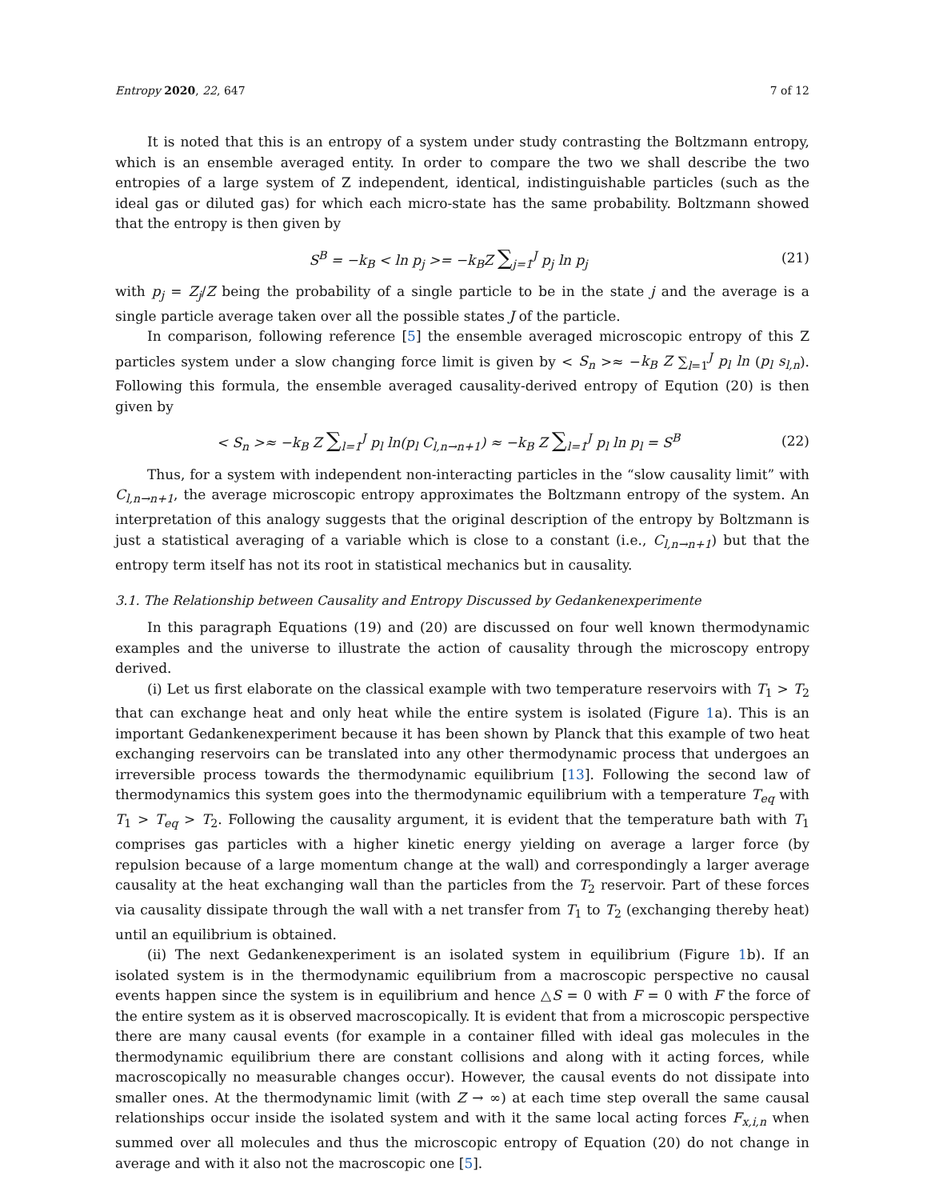Entropy 2020, 22, 647 7 of 12
It is noted that this is an entropy of a system under study contrasting the Boltzmann entropy, which is an ensemble averaged entity. In order to compare the two we shall describe the two entropies of a large system of Z independent, identical, indistinguishable particles (such as the ideal gas or diluted gas) for which each micro-state has the same probability. Boltzmann showed that the entropy is then given by
S<sup>B</sup> = −k<sub>B</sub> < ln p<sub>j</sub> >= −k<sub>B</sub>Z ∑<sub>j=1</sub><sup>J</sup> p<sub>j</sub> ln p<sub>j</sub> (21)
with p<sub>j</sub> = Z<sub>j</sub>/Z being the probability of a single particle to be in the state j and the average is a single particle average taken over all the possible states J of the particle.
In comparison, following reference [5] the ensemble averaged microscopic entropy of this Z particles system under a slow changing force limit is given by < S<sub>n</sub> >≈ −k<sub>B</sub> Z ∑<sub>l=1</sub><sup>J</sup> p<sub>l</sub> ln (p<sub>l</sub> s<sub>l,n</sub>). Following this formula, the ensemble averaged causality-derived entropy of Equtio​n (20) is then given by
< S<sub>n</sub> >≈ −k<sub>B</sub> Z ∑<sub>l=1</sub><sup>J</sup> p<sub>l</sub> ln(p<sub>l</sub> C<sub>l,n→n+1</sub>) ≈ −k<sub>B</sub> Z ∑<sub>l=1</sub><sup>J</sup> p<sub>l</sub> ln p<sub>l</sub> = S<sup>B</sup> (22)
Thus, for a system with independent non-interacting particles in the “slow causality limit” with C<sub>l,n→n+1</sub>, the average microscopic entropy approximates the Boltzmann entropy of the system. An interpretation of this analogy suggests that the original description of the entropy by Boltzmann is just a statistical averaging of a variable which is close to a constant (i.e., C<sub>l,n→n+1</sub>) but that the entropy term itself has not its root in statistical mechanics but in causality.
3.1. The Relationship between Causality and Entropy Discussed by Gedankenexperimente
In this paragraph Equations (19) and (20) are discussed on four well known thermodynamic examples and the universe to illustrate the action of causality through the microscopy entropy derived.
(i) Let us first elaborate on the classical example with two temperature reservoirs with T<sub>1</sub> > T<sub>2</sub> that can exchange heat and only heat while the entire system is isolated (Figure 1a). This is an important Gedankenexperiment because it has been shown by Planck that this example of two heat exchanging reservoirs can be translated into any other thermodynamic process that undergoes an irreversible process towards the thermodynamic equilibrium [13]. Following the second law of thermodynamics this system goes into the thermodynamic equilibrium with a temperature T<sub>eq</sub> with T<sub>1</sub> > T<sub>eq</sub> > T<sub>2</sub>. Following the causality argument, it is evident that the temperature bath with T<sub>1</sub> comprises gas particles with a higher kinetic energy yielding on average a larger force (by repulsion because of a large momentum change at the wall) and correspondingly a larger average causality at the heat exchanging wall than the particles from the T<sub>2</sub> reservoir. Part of these forces via causality dissipate through the wall with a net transfer from T<sub>1</sub> to T<sub>2</sub> (exchanging thereby heat) until an equilibrium is obtained.
(ii) The next Gedankenexperiment is an isolated system in equilibrium (Figure 1b). If an isolated system is in the thermodynamic equilibrium from a macroscopic perspective no causal events happen since the system is in equilibrium and hence △S = 0 with F = 0 with F the force of the entire system as it is observed macroscopically. It is evident that from a microscopic perspective there are many causal events (for example in a container filled with ideal gas molecules in the thermodynamic equilibrium there are constant collisions and along with it acting forces, while macroscopically no measurable changes occur). However, the causal events do not dissipate into smaller ones. At the thermodynamic limit (with Z → ∞) at each time step overall the same causal relationships occur inside the isolated system and with it the same local acting forces F<sub>x,i,n</sub> when summed over all molecules and thus the microscopic entropy of Equation (20) do not change in average and with it also not the macroscopic one [5].